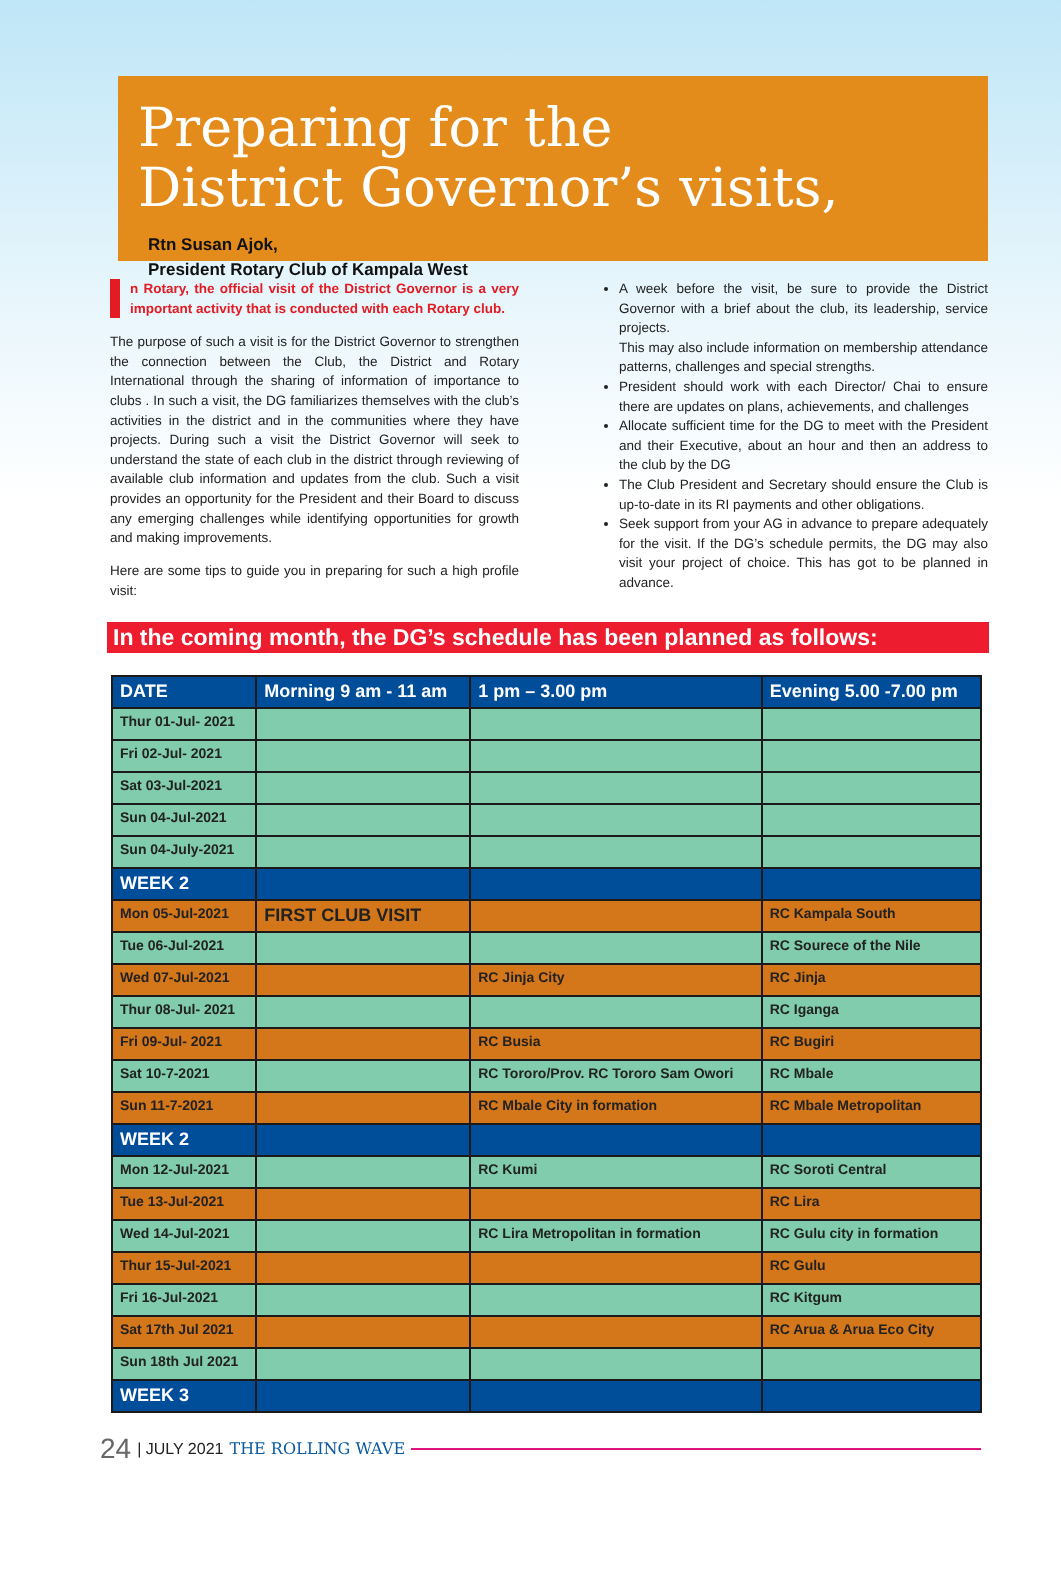Preparing for the
District Governor’s visits,
Rtn Susan Ajok,
President Rotary Club of Kampala West
n Rotary, the official visit of the District Governor is a very important activity that is conducted with each Rotary club.
The purpose of such a visit is for the District Governor to strengthen the connection between the Club, the District and Rotary International through the sharing of information of importance to clubs . In such a visit, the DG familiarizes themselves with the club’s activities in the district and in the communities where they have projects. During such a visit the District Governor will seek to understand the state of each club in the district through reviewing of available club information and updates from the club. Such a visit provides an opportunity for the President and their Board to discuss any emerging challenges while identifying opportunities for growth and making improvements.
Here are some tips to guide you in preparing for such a high profile visit:
A week before the visit, be sure to provide the District Governor with a brief about the club, its leadership, service projects.
This may also include information on membership attendance patterns, challenges and special strengths.
President should work with each Director/ Chai to ensure there are updates on plans, achievements, and challenges
Allocate sufficient time for the DG to meet with the President and their Executive, about an hour and then an address to the club by the DG
The Club President and Secretary should ensure the Club is up-to-date in its RI payments and other obligations.
Seek support from your AG in advance to prepare adequately for the visit. If the DG’s schedule permits, the DG may also visit your project of choice. This has got to be planned in advance.
In the coming month, the DG’s schedule has been planned as follows:
| DATE | Morning 9 am - 11 am | 1 pm – 3.00 pm | Evening 5.00 -7.00 pm |
| --- | --- | --- | --- |
| Thur 01-Jul- 2021 | | | |
| Fri 02-Jul- 2021 | | | |
| Sat 03-Jul-2021 | | | |
| Sun 04-Jul-2021 | | | |
| Sun 04-July-2021 | | | |
| WEEK 2 | | | |
| Mon 05-Jul-2021 | FIRST CLUB VISIT | | RC Kampala South |
| Tue 06-Jul-2021 | | | RC Sourece of the Nile |
| Wed 07-Jul-2021 | | RC Jinja City | RC Jinja |
| Thur 08-Jul- 2021 | | | RC Iganga |
| Fri 09-Jul- 2021 | | RC Busia | RC Bugiri |
| Sat 10-7-2021 | | RC Tororo/Prov. RC Tororo Sam Owori | RC Mbale |
| Sun 11-7-2021 | | RC Mbale City in formation | RC Mbale Metropolitan |
| WEEK 2 | | | |
| Mon 12-Jul-2021 | | RC Kumi | RC Soroti Central |
| Tue 13-Jul-2021 | | | RC Lira |
| Wed 14-Jul-2021 | | RC Lira Metropolitan in formation | RC Gulu city in formation |
| Thur 15-Jul-2021 | | | RC Gulu |
| Fri 16-Jul-2021 | | | RC Kitgum |
| Sat 17th Jul 2021 | | | RC Arua & Arua Eco City |
| Sun 18th Jul 2021 | | | |
| WEEK 3 | | | |
24 | JULY 2021 THE ROLLING WAVE